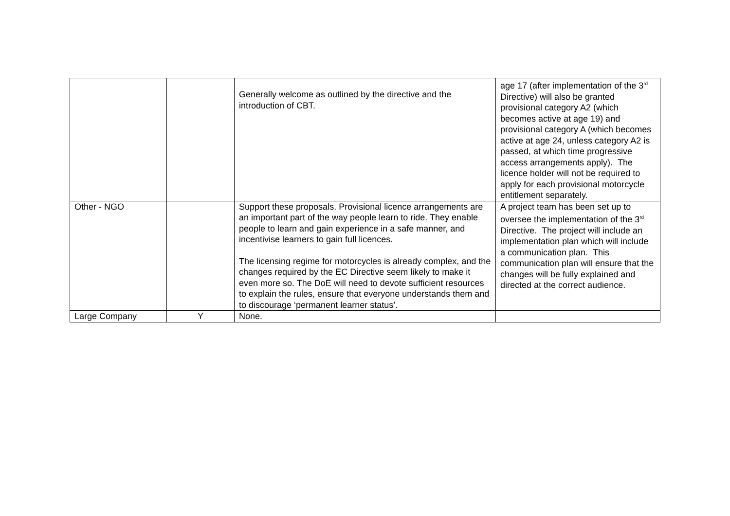| | | Generally welcome as outlined by the directive and the introduction of CBT. | age 17 (after implementation of the 3<sup>rd</sup> Directive) will also be granted provisional category A2 (which becomes active at age 19) and provisional category A (which becomes active at age 24, unless category A2 is passed, at which time progressive access arrangements apply). The licence holder will not be required to apply for each provisional motorcycle entitlement separately. |
| Other - NGO | | Support these proposals. Provisional licence arrangements are an important part of the way people learn to ride. They enable people to learn and gain experience in a safe manner, and incentivise learners to gain full licences. The licensing regime for motorcycles is already complex, and the changes required by the EC Directive seem likely to make it even more so. The DoE will need to devote sufficient resources to explain the rules, ensure that everyone understands them and to discourage ‘permanent learner status’. | A project team has been set up to oversee the implementation of the 3<sup>rd</sup> Directive. The project will include an implementation plan which will include a communication plan. This communication plan will ensure that the changes will be fully explained and directed at the correct audience. |
| Large Company | Y | None. | |